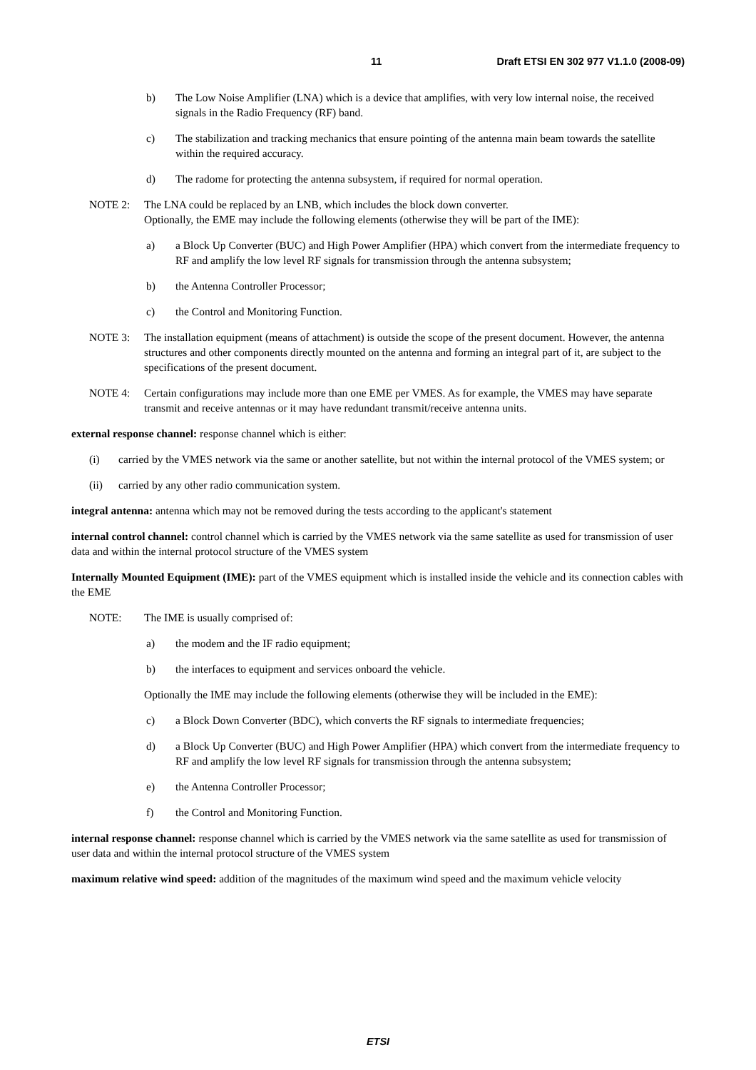11 Draft ETSI EN 302 977 V1.1.0 (2008-09)
b) The Low Noise Amplifier (LNA) which is a device that amplifies, with very low internal noise, the received signals in the Radio Frequency (RF) band.
c) The stabilization and tracking mechanics that ensure pointing of the antenna main beam towards the satellite within the required accuracy.
d) The radome for protecting the antenna subsystem, if required for normal operation.
NOTE 2: The LNA could be replaced by an LNB, which includes the block down converter.
Optionally, the EME may include the following elements (otherwise they will be part of the IME):
a) a Block Up Converter (BUC) and High Power Amplifier (HPA) which convert from the intermediate frequency to RF and amplify the low level RF signals for transmission through the antenna subsystem;
b) the Antenna Controller Processor;
c) the Control and Monitoring Function.
NOTE 3: The installation equipment (means of attachment) is outside the scope of the present document. However, the antenna structures and other components directly mounted on the antenna and forming an integral part of it, are subject to the specifications of the present document.
NOTE 4: Certain configurations may include more than one EME per VMES. As for example, the VMES may have separate transmit and receive antennas or it may have redundant transmit/receive antenna units.
external response channel: response channel which is either:
(i) carried by the VMES network via the same or another satellite, but not within the internal protocol of the VMES system; or
(ii) carried by any other radio communication system.
integral antenna: antenna which may not be removed during the tests according to the applicant's statement
internal control channel: control channel which is carried by the VMES network via the same satellite as used for transmission of user data and within the internal protocol structure of the VMES system
Internally Mounted Equipment (IME): part of the VMES equipment which is installed inside the vehicle and its connection cables with the EME
NOTE: The IME is usually comprised of:
a) the modem and the IF radio equipment;
b) the interfaces to equipment and services onboard the vehicle.
Optionally the IME may include the following elements (otherwise they will be included in the EME):
c) a Block Down Converter (BDC), which converts the RF signals to intermediate frequencies;
d) a Block Up Converter (BUC) and High Power Amplifier (HPA) which convert from the intermediate frequency to RF and amplify the low level RF signals for transmission through the antenna subsystem;
e) the Antenna Controller Processor;
f) the Control and Monitoring Function.
internal response channel: response channel which is carried by the VMES network via the same satellite as used for transmission of user data and within the internal protocol structure of the VMES system
maximum relative wind speed: addition of the magnitudes of the maximum wind speed and the maximum vehicle velocity
ETSI